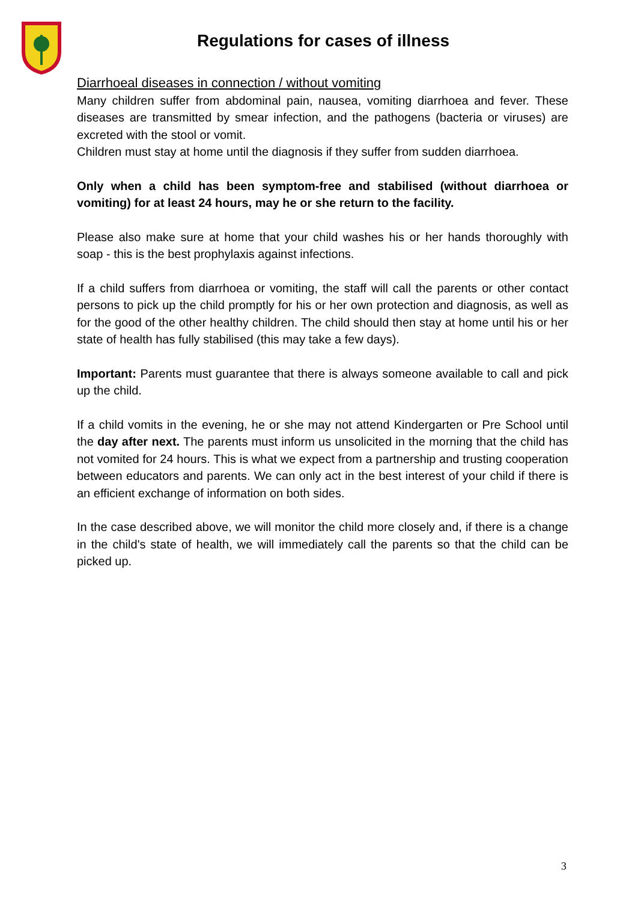Regulations for cases of illness
Diarrhoeal diseases in connection / without vomiting
Many children suffer from abdominal pain, nausea, vomiting diarrhoea and fever. These diseases are transmitted by smear infection, and the pathogens (bacteria or viruses) are excreted with the stool or vomit.
Children must stay at home until the diagnosis if they suffer from sudden diarrhoea.
Only when a child has been symptom-free and stabilised (without diarrhoea or vomiting) for at least 24 hours, may he or she return to the facility.
Please also make sure at home that your child washes his or her hands thoroughly with soap - this is the best prophylaxis against infections.
If a child suffers from diarrhoea or vomiting, the staff will call the parents or other contact persons to pick up the child promptly for his or her own protection and diagnosis, as well as for the good of the other healthy children. The child should then stay at home until his or her state of health has fully stabilised (this may take a few days).
Important: Parents must guarantee that there is always someone available to call and pick up the child.
If a child vomits in the evening, he or she may not attend Kindergarten or Pre School until the day after next. The parents must inform us unsolicited in the morning that the child has not vomited for 24 hours. This is what we expect from a partnership and trusting cooperation between educators and parents. We can only act in the best interest of your child if there is an efficient exchange of information on both sides.
In the case described above, we will monitor the child more closely and, if there is a change in the child's state of health, we will immediately call the parents so that the child can be picked up.
3